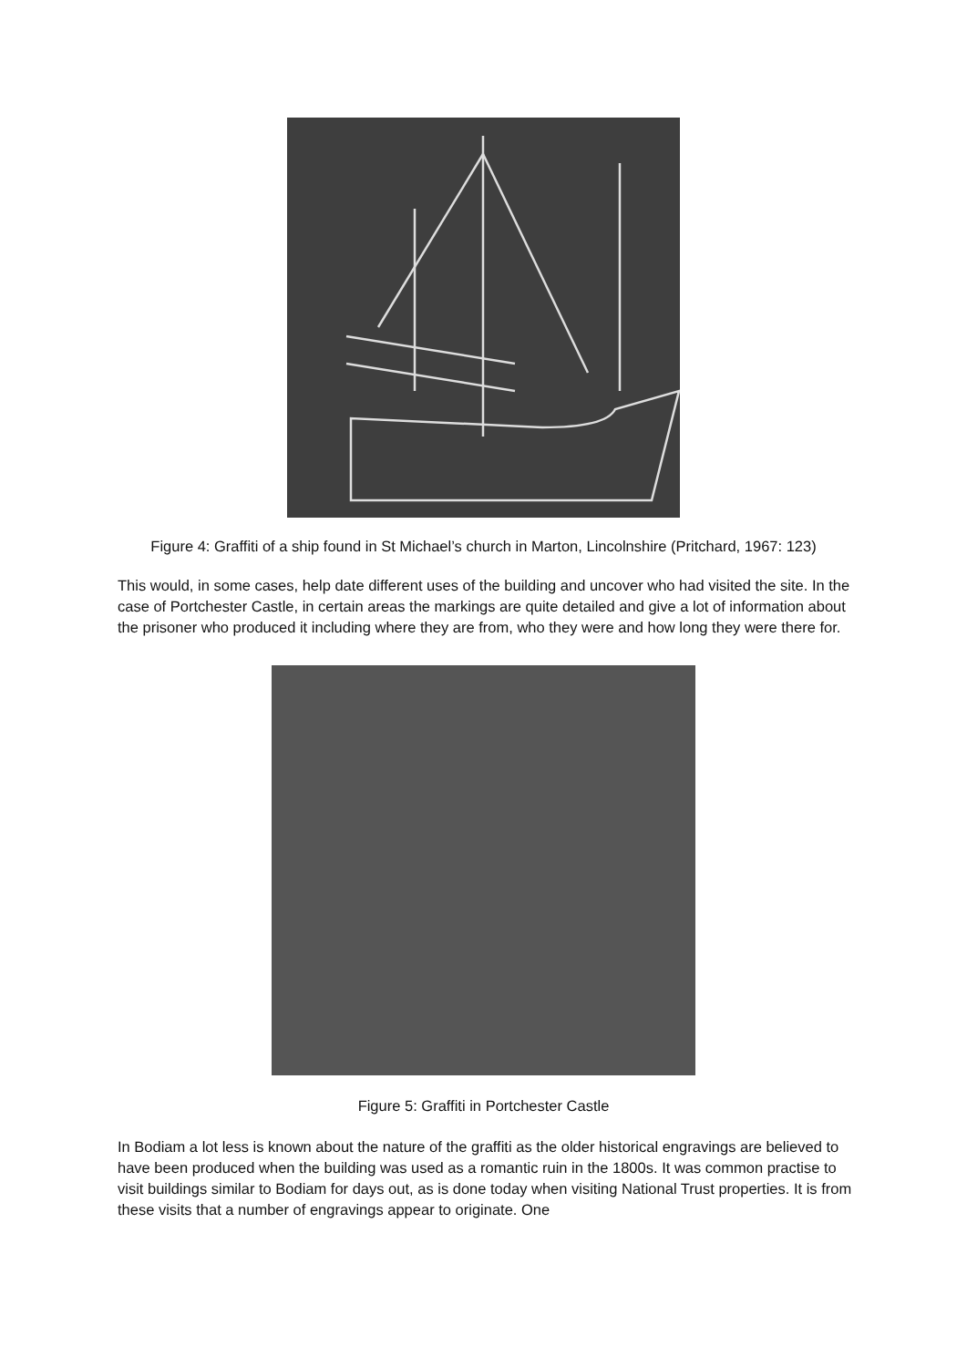Figure 4: Graffiti of a ship found in St Michael’s church in Marton, Lincolnshire (Pritchard, 1967: 123)
This would, in some cases, help date different uses of the building and uncover who had visited the site. In the case of Portchester Castle, in certain areas the markings are quite detailed and give a lot of information about the prisoner who produced it including where they are from, who they were and how long they were there for.
Figure 5: Graffiti in Portchester Castle
In Bodiam a lot less is known about the nature of the graffiti as the older historical engravings are believed to have been produced when the building was used as a romantic ruin in the 1800s. It was common practise to visit buildings similar to Bodiam for days out, as is done today when visiting National Trust properties. It is from these visits that a number of engravings appear to originate. One